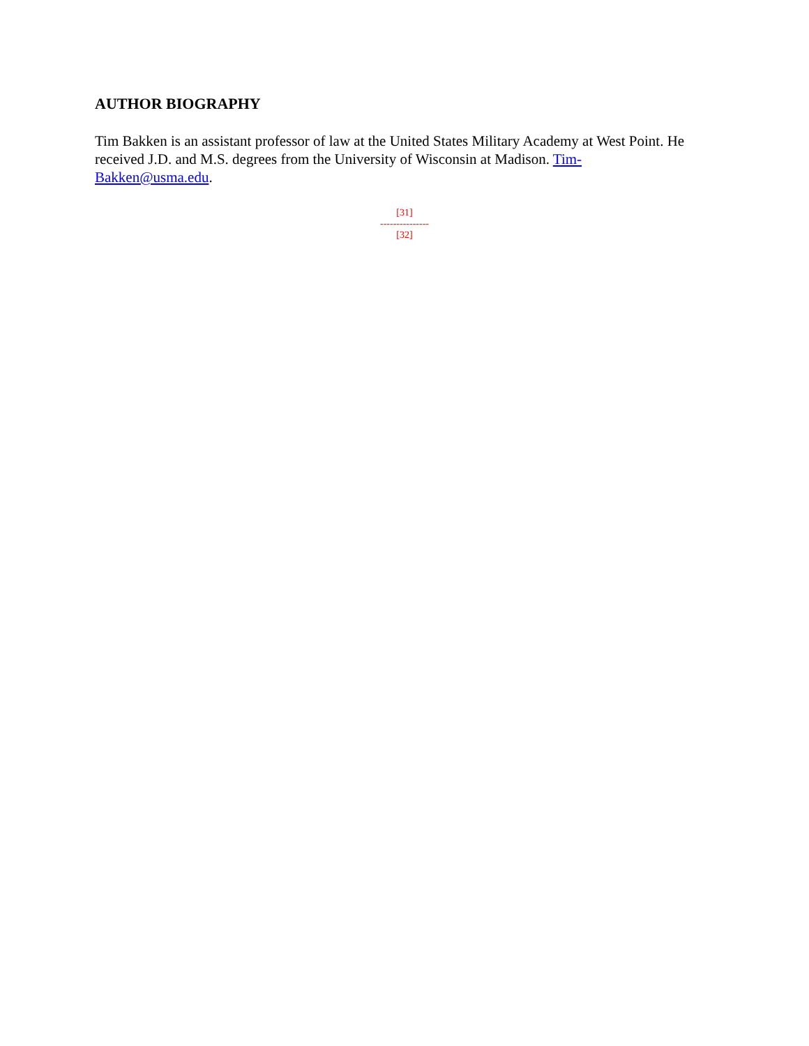AUTHOR BIOGRAPHY
Tim Bakken is an assistant professor of law at the United States Military Academy at West Point. He received J.D. and M.S. degrees from the University of Wisconsin at Madison. Tim-Bakken@usma.edu.
[31]
---------------
[32]